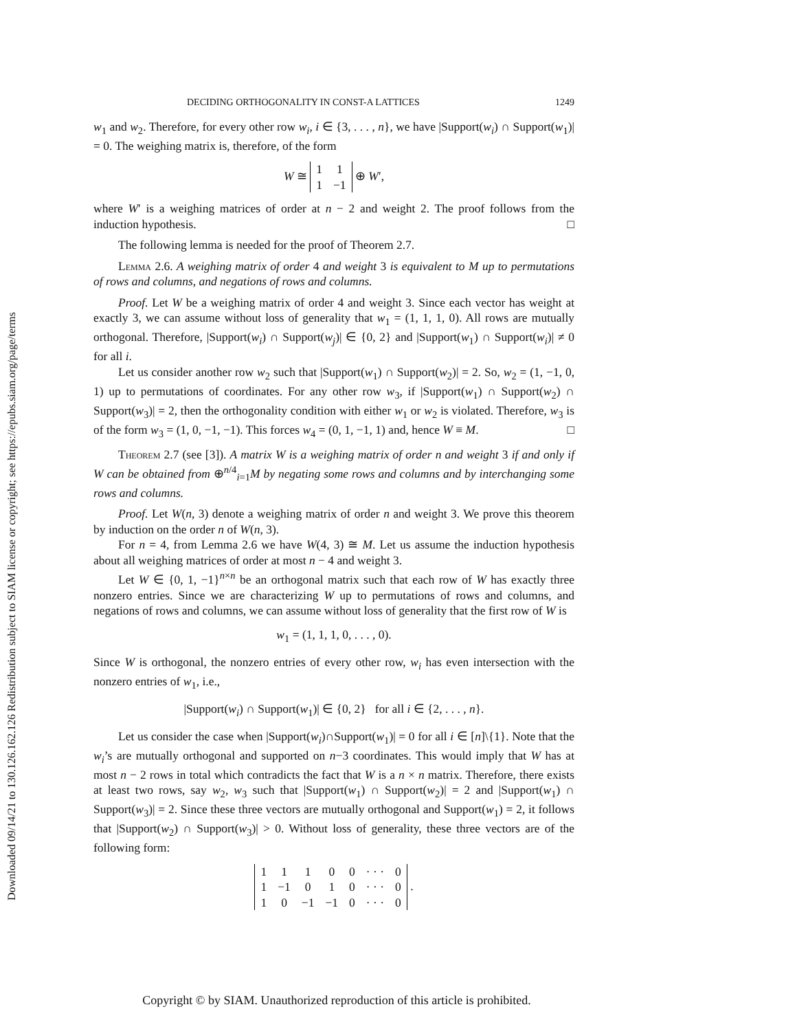Downloaded 09/14/21 to 130.126.162.126 Redistribution subject to SIAM license or copyright; see https://epubs.siam.org/page/terms
DECIDING ORTHOGONALITY IN CONST-A LATTICES 1249
w<sub>1</sub> and w<sub>2</sub>. Therefore, for every other row w<sub>i</sub>, i ∈ {3, . . . , n}, we have |Support(w<sub>i</sub>) ∩ Support(w<sub>1</sub>)| = 0. The weighing matrix is, therefore, of the form
W ≅
| 1 | 1 |
| 1 | −1 |
⊕ W′,
where W′ is a weighing matrices of order at n − 2 and weight 2. The proof follows from the induction hypothesis. □
The following lemma is needed for the proof of Theorem 2.7.
Lemma 2.6. A weighing matrix of order 4 and weight 3 is equivalent to M up to permutations of rows and columns, and negations of rows and columns.
Proof. Let W be a weighing matrix of order 4 and weight 3. Since each vector has weight at exactly 3, we can assume without loss of generality that w<sub>1</sub> = (1, 1, 1, 0). All rows are mutually orthogonal. Therefore, |Support(w<sub>i</sub>) ∩ Support(w<sub>j</sub>)| ∈ {0, 2} and |Support(w<sub>1</sub>) ∩ Support(w<sub>i</sub>)| ≠ 0 for all i.
Let us consider another row w<sub>2</sub> such that |Support(w<sub>1</sub>) ∩ Support(w<sub>2</sub>)| = 2. So, w<sub>2</sub> = (1, −1, 0, 1) up to permutations of coordinates. For any other row w<sub>3</sub>, if |Support(w<sub>1</sub>) ∩ Support(w<sub>2</sub>) ∩ Support(w<sub>3</sub>)| = 2, then the orthogonality condition with either w<sub>1</sub> or w<sub>2</sub> is violated. Therefore, w<sub>3</sub> is of the form w<sub>3</sub> = (1, 0, −1, −1). This forces w<sub>4</sub> = (0, 1, −1, 1) and, hence W ≡ M. □
Theorem 2.7 (see [3]). A matrix W is a weighing matrix of order n and weight 3 if and only if W can be obtained from ⊕<sup>n/4</sup><sub>i=1</sub>M by negating some rows and columns and by interchanging some rows and columns.
Proof. Let W(n, 3) denote a weighing matrix of order n and weight 3. We prove this theorem by induction on the order n of W(n, 3).
For n = 4, from Lemma 2.6 we have W(4, 3) ≅ M. Let us assume the induction hypothesis about all weighing matrices of order at most n − 4 and weight 3.
Let W ∈ {0, 1, −1}<sup>n×n</sup> be an orthogonal matrix such that each row of W has exactly three nonzero entries. Since we are characterizing W up to permutations of rows and columns, and negations of rows and columns, we can assume without loss of generality that the first row of W is
w<sub>1</sub> = (1, 1, 1, 0, . . . , 0).
Since W is orthogonal, the nonzero entries of every other row, w<sub>i</sub> has even intersection with the nonzero entries of w<sub>1</sub>, i.e.,
|Support(w<sub>i</sub>) ∩ Support(w<sub>1</sub>)| ∈ {0, 2} for all i ∈ {2, . . . , n}.
Let us consider the case when |Support(w<sub>i</sub>)∩Support(w<sub>1</sub>)| = 0 for all i ∈ [n]\{1}. Note that the w<sub>i</sub>’s are mutually orthogonal and supported on n−3 coordinates. This would imply that W has at most n − 2 rows in total which contradicts the fact that W is a n × n matrix. Therefore, there exists at least two rows, say w<sub>2</sub>, w<sub>3</sub> such that |Support(w<sub>1</sub>) ∩ Support(w<sub>2</sub>)| = 2 and |Support(w<sub>1</sub>) ∩ Support(w<sub>3</sub>)| = 2. Since these three vectors are mutually orthogonal and Support(w<sub>1</sub>) = 2, it follows that |Support(w<sub>2</sub>) ∩ Support(w<sub>3</sub>)| > 0. Without loss of generality, these three vectors are of the following form:
| 1 | 1 | 1 | 0 | 0 | · · · | 0 |
| 1 | −1 | 0 | 1 | 0 | · · · | 0 |
| 1 | 0 | −1 | −1 | 0 | · · · | 0 |
.
Copyright © by SIAM. Unauthorized reproduction of this article is prohibited.